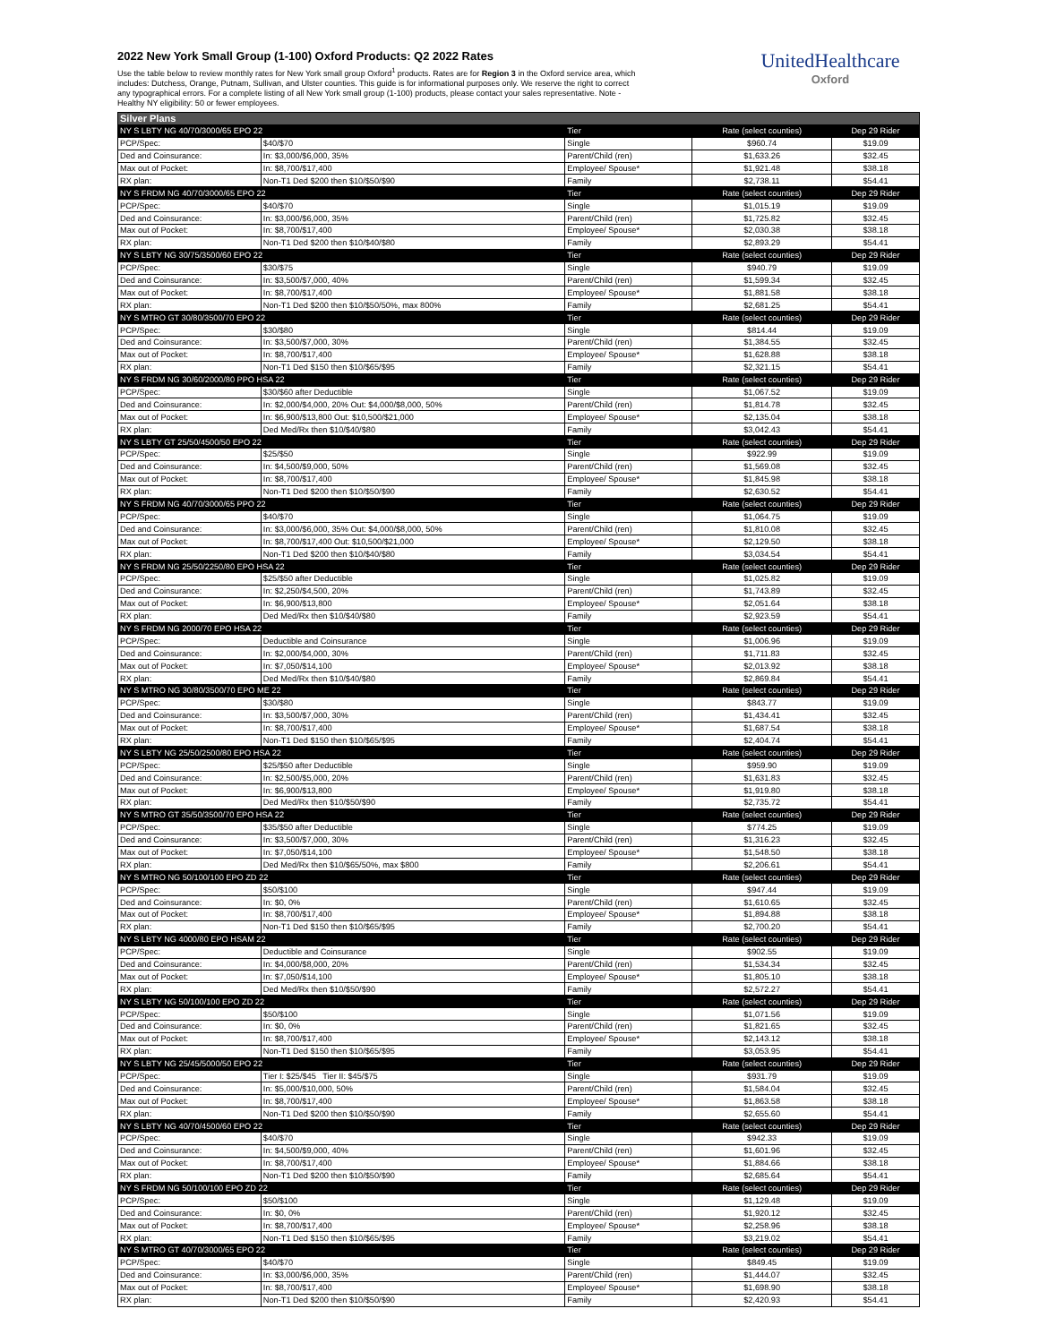2022 New York Small Group (1-100) Oxford Products: Q2 2022 Rates
Use the table below to review monthly rates for New York small group Oxford<sup>1</sup> products. Rates are for Region 3 in the Oxford service area, which includes: Dutchess, Orange, Putnam, Sullivan, and Ulster counties. This guide is for informational purposes only. We reserve the right to correct any typographical errors. For a complete listing of all New York small group (1-100) products, please contact your sales representative. Note - Healthy NY eligibility: 50 or fewer employees.
UnitedHealthcare
Oxford
| Silver Plans | | | | |
| --- | --- | --- | --- | --- |
| NY S LBTY NG 40/70/3000/65 EPO 22 | | Tier | Rate (select counties) | Dep 29 Rider |
| PCP/Spec: | $40/$70 | Single | $960.74 | $19.09 |
| Ded and Coinsurance: | In: $3,000/$6,000, 35% | Parent/Child (ren) | $1,633.26 | $32.45 |
| Max out of Pocket: | In: $8,700/$17,400 | Employee/ Spouse* | $1,921.48 | $38.18 |
| RX plan: | Non-T1 Ded $200 then $10/$50/$90 | Family | $2,738.11 | $54.41 |
| NY S FRDM NG 40/70/3000/65 EPO 22 | | Tier | Rate (select counties) | Dep 29 Rider |
| PCP/Spec: | $40/$70 | Single | $1,015.19 | $19.09 |
| Ded and Coinsurance: | In: $3,000/$6,000, 35% | Parent/Child (ren) | $1,725.82 | $32.45 |
| Max out of Pocket: | In: $8,700/$17,400 | Employee/ Spouse* | $2,030.38 | $38.18 |
| RX plan: | Non-T1 Ded $200 then $10/$40/$80 | Family | $2,893.29 | $54.41 |
| NY S LBTY NG 30/75/3500/60 EPO 22 | | Tier | Rate (select counties) | Dep 29 Rider |
| PCP/Spec: | $30/$75 | Single | $940.79 | $19.09 |
| Ded and Coinsurance: | In: $3,500/$7,000, 40% | Parent/Child (ren) | $1,599.34 | $32.45 |
| Max out of Pocket: | In: $8,700/$17,400 | Employee/ Spouse* | $1,881.58 | $38.18 |
| RX plan: | Non-T1 Ded $200 then $10/$50/50%, max 800% | Family | $2,681.25 | $54.41 |
| NY S MTRO GT 30/80/3500/70 EPO 22 | | Tier | Rate (select counties) | Dep 29 Rider |
| PCP/Spec: | $30/$80 | Single | $814.44 | $19.09 |
| Ded and Coinsurance: | In: $3,500/$7,000, 30% | Parent/Child (ren) | $1,384.55 | $32.45 |
| Max out of Pocket: | In: $8,700/$17,400 | Employee/ Spouse* | $1,628.88 | $38.18 |
| RX plan: | Non-T1 Ded $150 then $10/$65/$95 | Family | $2,321.15 | $54.41 |
| NY S FRDM NG 30/60/2000/80 PPO HSA 22 | | Tier | Rate (select counties) | Dep 29 Rider |
| PCP/Spec: | $30/$60 after Deductible | Single | $1,067.52 | $19.09 |
| Ded and Coinsurance: | In: $2,000/$4,000, 20% Out: $4,000/$8,000, 50% | Parent/Child (ren) | $1,814.78 | $32.45 |
| Max out of Pocket: | In: $6,900/$13,800 Out: $10,500/$21,000 | Employee/ Spouse* | $2,135.04 | $38.18 |
| RX plan: | Ded Med/Rx then $10/$40/$80 | Family | $3,042.43 | $54.41 |
| NY S LBTY GT 25/50/4500/50 EPO 22 | | Tier | Rate (select counties) | Dep 29 Rider |
| PCP/Spec: | $25/$50 | Single | $922.99 | $19.09 |
| Ded and Coinsurance: | In: $4,500/$9,000, 50% | Parent/Child (ren) | $1,569.08 | $32.45 |
| Max out of Pocket: | In: $8,700/$17,400 | Employee/ Spouse* | $1,845.98 | $38.18 |
| RX plan: | Non-T1 Ded $200 then $10/$50/$90 | Family | $2,630.52 | $54.41 |
| NY S FRDM NG 40/70/3000/65 PPO 22 | | Tier | Rate (select counties) | Dep 29 Rider |
| PCP/Spec: | $40/$70 | Single | $1,064.75 | $19.09 |
| Ded and Coinsurance: | In: $3,000/$6,000, 35% Out: $4,000/$8,000, 50% | Parent/Child (ren) | $1,810.08 | $32.45 |
| Max out of Pocket: | In: $8,700/$17,400 Out: $10,500/$21,000 | Employee/ Spouse* | $2,129.50 | $38.18 |
| RX plan: | Non-T1 Ded $200 then $10/$40/$80 | Family | $3,034.54 | $54.41 |
| NY S FRDM NG 25/50/2250/80 EPO HSA 22 | | Tier | Rate (select counties) | Dep 29 Rider |
| PCP/Spec: | $25/$50 after Deductible | Single | $1,025.82 | $19.09 |
| Ded and Coinsurance: | In: $2,250/$4,500, 20% | Parent/Child (ren) | $1,743.89 | $32.45 |
| Max out of Pocket: | In: $6,900/$13,800 | Employee/ Spouse* | $2,051.64 | $38.18 |
| RX plan: | Ded Med/Rx then $10/$40/$80 | Family | $2,923.59 | $54.41 |
| NY S FRDM NG 2000/70 EPO HSA 22 | | Tier | Rate (select counties) | Dep 29 Rider |
| PCP/Spec: | Deductible and Coinsurance | Single | $1,006.96 | $19.09 |
| Ded and Coinsurance: | In: $2,000/$4,000, 30% | Parent/Child (ren) | $1,711.83 | $32.45 |
| Max out of Pocket: | In: $7,050/$14,100 | Employee/ Spouse* | $2,013.92 | $38.18 |
| RX plan: | Ded Med/Rx then $10/$40/$80 | Family | $2,869.84 | $54.41 |
| NY S MTRO NG 30/80/3500/70 EPO ME 22 | | Tier | Rate (select counties) | Dep 29 Rider |
| PCP/Spec: | $30/$80 | Single | $843.77 | $19.09 |
| Ded and Coinsurance: | In: $3,500/$7,000, 30% | Parent/Child (ren) | $1,434.41 | $32.45 |
| Max out of Pocket: | In: $8,700/$17,400 | Employee/ Spouse* | $1,687.54 | $38.18 |
| RX plan: | Non-T1 Ded $150 then $10/$65/$95 | Family | $2,404.74 | $54.41 |
| NY S LBTY NG 25/50/2500/80 EPO HSA 22 | | Tier | Rate (select counties) | Dep 29 Rider |
| PCP/Spec: | $25/$50 after Deductible | Single | $959.90 | $19.09 |
| Ded and Coinsurance: | In: $2,500/$5,000, 20% | Parent/Child (ren) | $1,631.83 | $32.45 |
| Max out of Pocket: | In: $6,900/$13,800 | Employee/ Spouse* | $1,919.80 | $38.18 |
| RX plan: | Ded Med/Rx then $10/$50/$90 | Family | $2,735.72 | $54.41 |
| NY S MTRO GT 35/50/3500/70 EPO HSA 22 | | Tier | Rate (select counties) | Dep 29 Rider |
| PCP/Spec: | $35/$50 after Deductible | Single | $774.25 | $19.09 |
| Ded and Coinsurance: | In: $3,500/$7,000, 30% | Parent/Child (ren) | $1,316.23 | $32.45 |
| Max out of Pocket: | In: $7,050/$14,100 | Employee/ Spouse* | $1,548.50 | $38.18 |
| RX plan: | Ded Med/Rx then $10/$65/50%, max $800 | Family | $2,206.61 | $54.41 |
| NY S MTRO NG 50/100/100 EPO ZD 22 | | Tier | Rate (select counties) | Dep 29 Rider |
| PCP/Spec: | $50/$100 | Single | $947.44 | $19.09 |
| Ded and Coinsurance: | In: $0, 0% | Parent/Child (ren) | $1,610.65 | $32.45 |
| Max out of Pocket: | In: $8,700/$17,400 | Employee/ Spouse* | $1,894.88 | $38.18 |
| RX plan: | Non-T1 Ded $150 then $10/$65/$95 | Family | $2,700.20 | $54.41 |
| NY S LBTY NG 4000/80 EPO HSAM 22 | | Tier | Rate (select counties) | Dep 29 Rider |
| PCP/Spec: | Deductible and Coinsurance | Single | $902.55 | $19.09 |
| Ded and Coinsurance: | In: $4,000/$8,000, 20% | Parent/Child (ren) | $1,534.34 | $32.45 |
| Max out of Pocket: | In: $7,050/$14,100 | Employee/ Spouse* | $1,805.10 | $38.18 |
| RX plan: | Ded Med/Rx then $10/$50/$90 | Family | $2,572.27 | $54.41 |
| NY S LBTY NG 50/100/100 EPO ZD 22 | | Tier | Rate (select counties) | Dep 29 Rider |
| PCP/Spec: | $50/$100 | Single | $1,071.56 | $19.09 |
| Ded and Coinsurance: | In: $0, 0% | Parent/Child (ren) | $1,821.65 | $32.45 |
| Max out of Pocket: | In: $8,700/$17,400 | Employee/ Spouse* | $2,143.12 | $38.18 |
| RX plan: | Non-T1 Ded $150 then $10/$65/$95 | Family | $3,053.95 | $54.41 |
| NY S LBTY NG 25/45/5000/50 EPO 22 | | Tier | Rate (select counties) | Dep 29 Rider |
| PCP/Spec: | Tier I: $25/$45 Tier II: $45/$75 | Single | $931.79 | $19.09 |
| Ded and Coinsurance: | In: $5,000/$10,000, 50% | Parent/Child (ren) | $1,584.04 | $32.45 |
| Max out of Pocket: | In: $8,700/$17,400 | Employee/ Spouse* | $1,863.58 | $38.18 |
| RX plan: | Non-T1 Ded $200 then $10/$50/$90 | Family | $2,655.60 | $54.41 |
| NY S LBTY NG 40/70/4500/60 EPO 22 | | Tier | Rate (select counties) | Dep 29 Rider |
| PCP/Spec: | $40/$70 | Single | $942.33 | $19.09 |
| Ded and Coinsurance: | In: $4,500/$9,000, 40% | Parent/Child (ren) | $1,601.96 | $32.45 |
| Max out of Pocket: | In: $8,700/$17,400 | Employee/ Spouse* | $1,884.66 | $38.18 |
| RX plan: | Non-T1 Ded $200 then $10/$50/$90 | Family | $2,685.64 | $54.41 |
| NY S FRDM NG 50/100/100 EPO ZD 22 | | Tier | Rate (select counties) | Dep 29 Rider |
| PCP/Spec: | $50/$100 | Single | $1,129.48 | $19.09 |
| Ded and Coinsurance: | In: $0, 0% | Parent/Child (ren) | $1,920.12 | $32.45 |
| Max out of Pocket: | In: $8,700/$17,400 | Employee/ Spouse* | $2,258.96 | $38.18 |
| RX plan: | Non-T1 Ded $150 then $10/$65/$95 | Family | $3,219.02 | $54.41 |
| NY S MTRO GT 40/70/3000/65 EPO 22 | | Tier | Rate (select counties) | Dep 29 Rider |
| PCP/Spec: | $40/$70 | Single | $849.45 | $19.09 |
| Ded and Coinsurance: | In: $3,000/$6,000, 35% | Parent/Child (ren) | $1,444.07 | $32.45 |
| Max out of Pocket: | In: $8,700/$17,400 | Employee/ Spouse* | $1,698.90 | $38.18 |
| RX plan: | Non-T1 Ded $200 then $10/$50/$90 | Family | $2,420.93 | $54.41 |